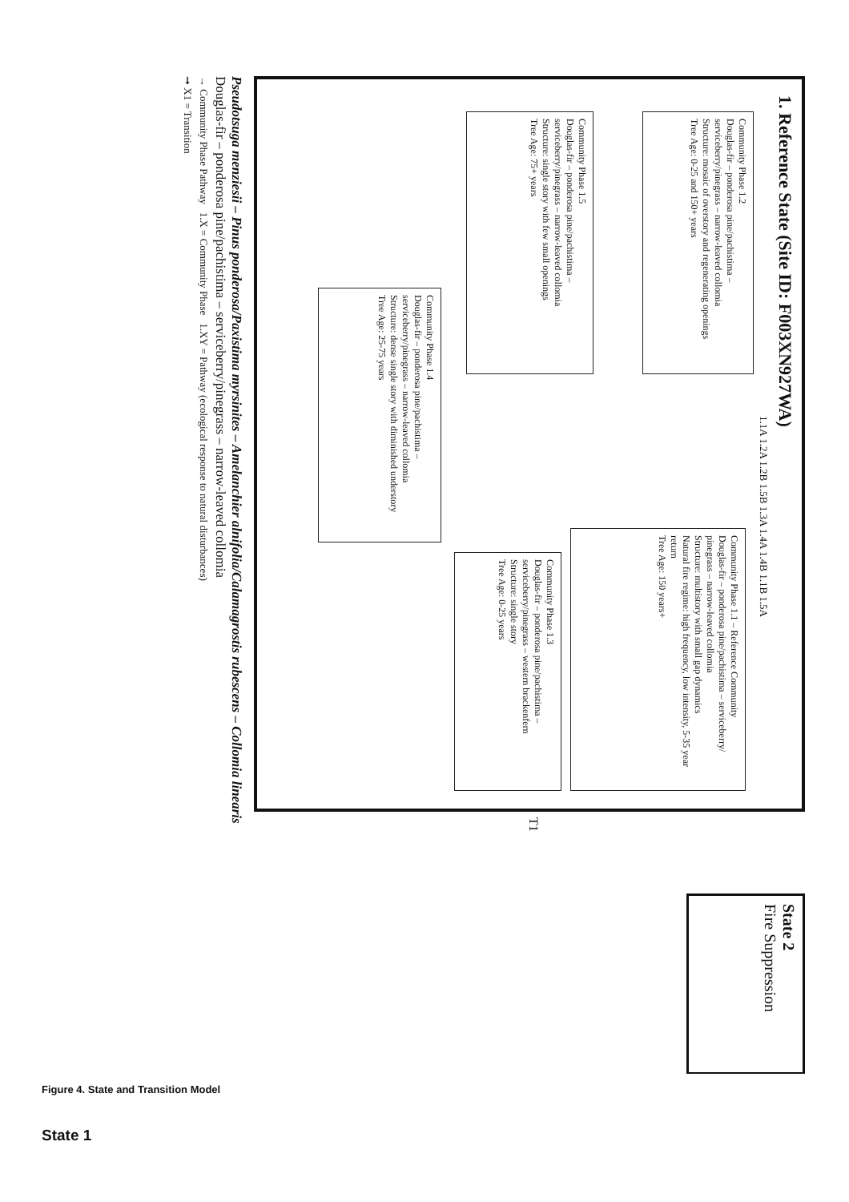1. Reference State (Site ID: F003XN927WA)
Community Phase 1.2
Douglas-fir – ponderosa pine/pachistima – serviceberry/pinegrass – narrow-leaved collomia
Structure: mosaic of overstory and regenerating openings
Tree Age: 0-25 and 150+ years
Community Phase 1.1 – Reference Community
Douglas-fir – ponderosa pine/pachistima – serviceberry/ pinegrass – narrow-leaved collomia
Structure: multistory with small gap dynamics
Natural fire regime: high frequency, low intensity, 5-35 year return
Tree Age: 150 years+
Community Phase 1.5
Douglas-fir – ponderosa pine/pachistima – serviceberry/pinegrass – narrow-leaved collomia
Structure: single story with few small openings
Tree Age: 75+ years
Community Phase 1.4
Douglas-fir – ponderosa pine/pachistima – serviceberry/pinegrass – narrow-leaved collomia
Structure: dense single story with diminished understory
Tree Age: 25-75 years
Community Phase 1.3
Douglas-fir – ponderosa pine/pachistima – serviceberry/pinegrass – western brackenfern
Structure: single story
Tree Age: 0-25 years
1.1A 1.2A 1.2B 1.5B 1.3A 1.4A 1.4B 1.1B 1.5A
T1
State 2
Fire Suppression
Pseudotsuga menziesii – Pinus ponderosa/Paxistima myrsinites – Amelanchier alnifolia/Calamagrostis rubescens – Collomia linearis
Douglas-fir – ponderosa pine/pachistima – serviceberry/pinegrass – narrow-leaved collomia
→ Community Phase Pathway 1.X = Community Phase 1.XY = Pathway (ecological response to natural disturbances)
➞ X1 = Transition
Figure 4. State and Transition Model
State 1